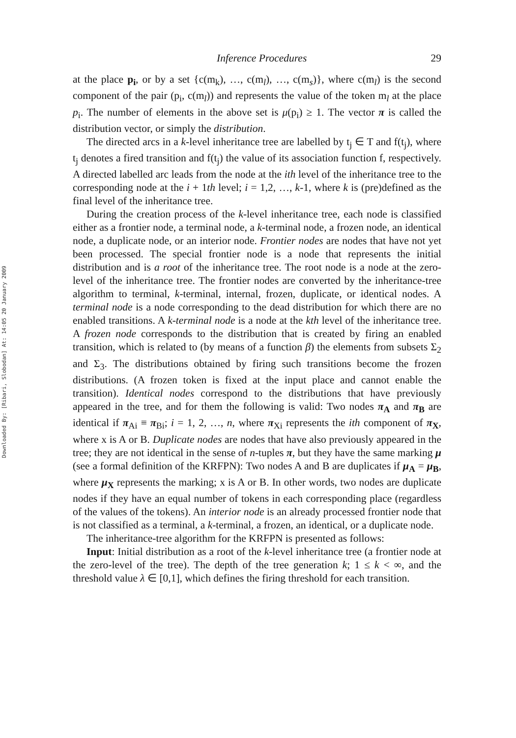Downloaded By: [Ribari, Slobodan] At: 14:05 20 January 2009
Inference Procedures 29
at the place p<sub>i</sub>, or by a set {c(m<sub>k</sub>), …, c(m<sub>l</sub>), …, c(m<sub>s</sub>)}, where c(m<sub>l</sub>) is the second component of the pair (p<sub>i</sub>, c(m<sub>l</sub>)) and represents the value of the token m<sub>l</sub> at the place p<sub>i</sub>. The number of elements in the above set is μ(p<sub>i</sub>) ≥ 1. The vector π is called the distribution vector, or simply the distribution.
The directed arcs in a k-level inheritance tree are labelled by t<sub>j</sub> ∈ T and f(t<sub>j</sub>), where t<sub>j</sub> denotes a fired transition and f(t<sub>j</sub>) the value of its association function f, respectively. A directed labelled arc leads from the node at the ith level of the inheritance tree to the corresponding node at the i + 1th level; i = 1,2, …, k-1, where k is (pre)defined as the final level of the inheritance tree.
During the creation process of the k-level inheritance tree, each node is classified either as a frontier node, a terminal node, a k-terminal node, a frozen node, an identical node, a duplicate node, or an interior node. Frontier nodes are nodes that have not yet been processed. The special frontier node is a node that represents the initial distribution and is a root of the inheritance tree. The root node is a node at the zero-level of the inheritance tree. The frontier nodes are converted by the inheritance-tree algorithm to terminal, k-terminal, internal, frozen, duplicate, or identical nodes. A terminal node is a node corresponding to the dead distribution for which there are no enabled transitions. A k-terminal node is a node at the kth level of the inheritance tree. A frozen node corresponds to the distribution that is created by firing an enabled transition, which is related to (by means of a function β) the elements from subsets Σ<sub>2</sub> and Σ<sub>3</sub>. The distributions obtained by firing such transitions become the frozen distributions. (A frozen token is fixed at the input place and cannot enable the transition). Identical nodes correspond to the distributions that have previously appeared in the tree, and for them the following is valid: Two nodes π<sub>A</sub> and π<sub>B</sub> are identical if π<sub>Ai</sub> ≡ π<sub>Bi</sub>; i = 1, 2, …, n, where π<sub>Xi</sub> represents the ith component of π<sub>X</sub>, where x is A or B. Duplicate nodes are nodes that have also previously appeared in the tree; they are not identical in the sense of n-tuples π, but they have the same marking μ (see a formal definition of the KRFPN): Two nodes A and B are duplicates if μ<sub>A</sub> = μ<sub>B</sub>, where μ<sub>X</sub> represents the marking; x is A or B. In other words, two nodes are duplicate nodes if they have an equal number of tokens in each corresponding place (regardless of the values of the tokens). An interior node is an already processed frontier node that is not classified as a terminal, a k-terminal, a frozen, an identical, or a duplicate node.
The inheritance-tree algorithm for the KRFPN is presented as follows:
Input: Initial distribution as a root of the k-level inheritance tree (a frontier node at the zero-level of the tree). The depth of the tree generation k; 1 ≤ k < ∞, and the threshold value λ ∈ [0,1], which defines the firing threshold for each transition.